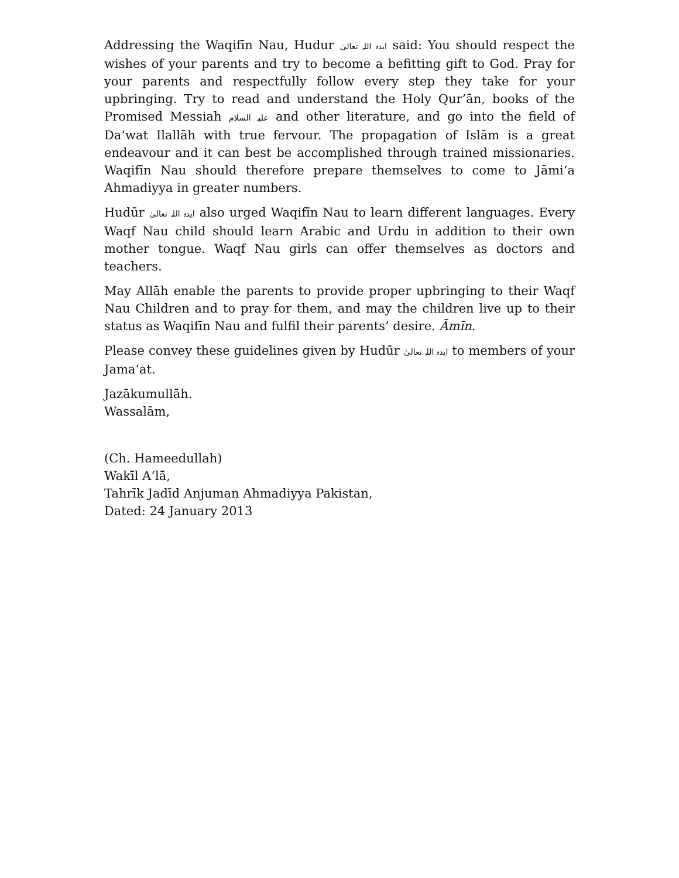Addressing the Waqifīn Nau, Hudur ایدہ اللہ تعالیٰ said: You should respect the wishes of your parents and try to become a befitting gift to God. Pray for your parents and respectfully follow every step they take for your upbringing. Try to read and understand the Holy Qur’ān, books of the Promised Messiah علیہ السلام and other literature, and go into the field of Da‘wat Ilallāh with true fervour. The propagation of Islām is a great endeavour and it can best be accomplished through trained missionaries. Waqifīn Nau should therefore prepare themselves to come to Jāmi‘a Ahmadiyya in greater numbers.
Hudūr ایدہ اللہ تعالیٰ also urged Waqifīn Nau to learn different languages. Every Waqf Nau child should learn Arabic and Urdu in addition to their own mother tongue. Waqf Nau girls can offer themselves as doctors and teachers.
May Allāh enable the parents to provide proper upbringing to their Waqf Nau Children and to pray for them, and may the children live up to their status as Waqifīn Nau and fulfil their parents’ desire. Āmīn.
Please convey these guidelines given by Hudūr ایدہ اللہ تعالیٰ to members of your Jama‘at.
Jazākumullāh.
Wassalām,
(Ch. Hameedullah)
Wakīl A‘lā,
Tahrīk Jadīd Anjuman Ahmadiyya Pakistan,
Dated: 24 January 2013